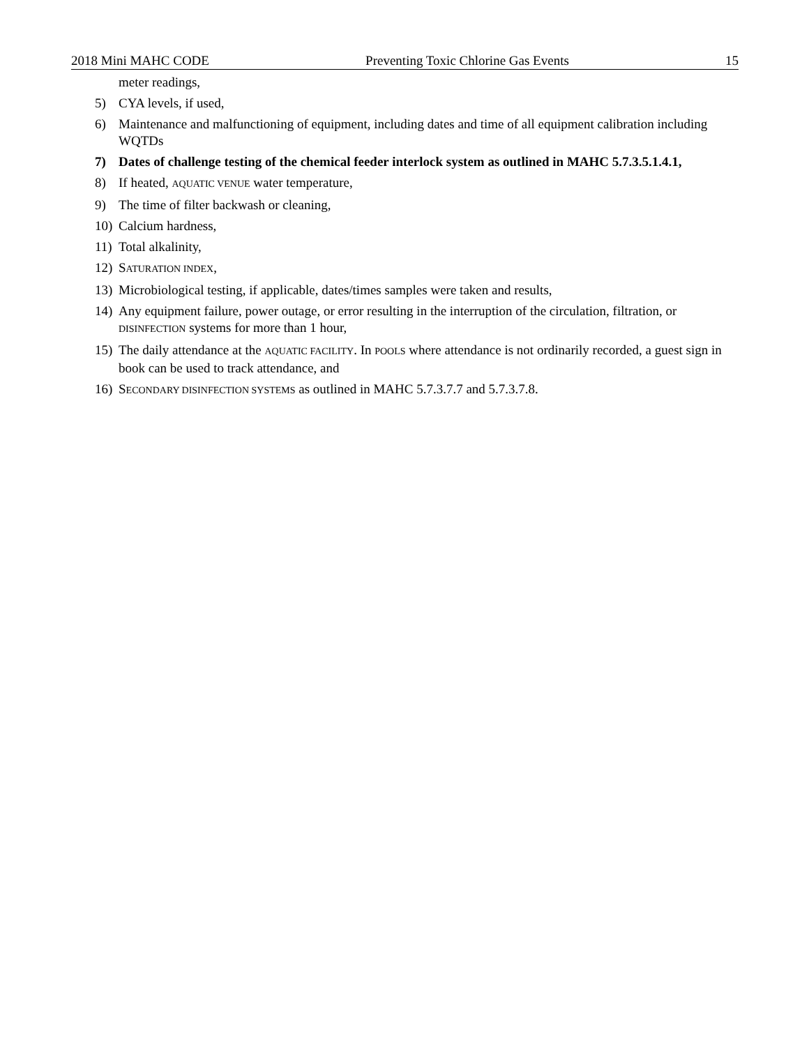2018 Mini MAHC CODE Preventing Toxic Chlorine Gas Events 15
meter readings,
5) CYA levels, if used,
6) Maintenance and malfunctioning of equipment, including dates and time of all equipment calibration including WQTDs
7) Dates of challenge testing of the chemical feeder interlock system as outlined in MAHC 5.7.3.5.1.4.1,
8) If heated, AQUATIC VENUE water temperature,
9) The time of filter backwash or cleaning,
10) Calcium hardness,
11) Total alkalinity,
12) SATURATION INDEX,
13) Microbiological testing, if applicable, dates/times samples were taken and results,
14) Any equipment failure, power outage, or error resulting in the interruption of the circulation, filtration, or DISINFECTION systems for more than 1 hour,
15) The daily attendance at the AQUATIC FACILITY. In POOLS where attendance is not ordinarily recorded, a guest sign in book can be used to track attendance, and
16) SECONDARY DISINFECTION SYSTEMS as outlined in MAHC 5.7.3.7.7 and 5.7.3.7.8.